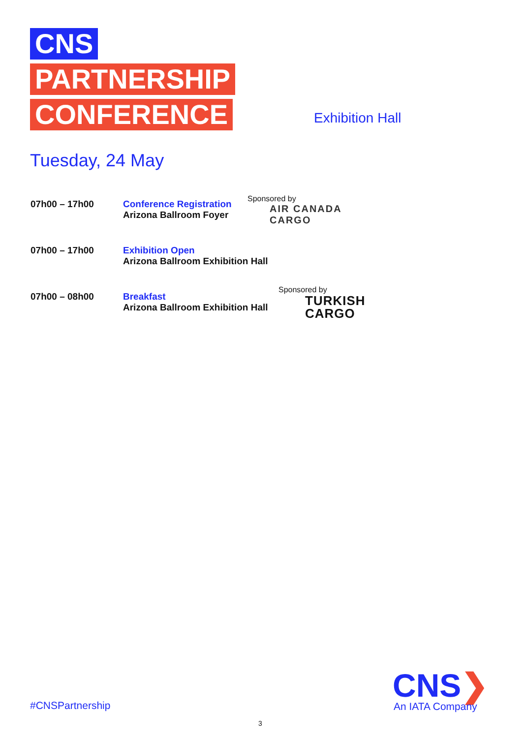CNS
PARTNERSHIP
CONFERENCE
Exhibition Hall
Tuesday, 24 May
07h00 – 17h00 Conference Registration
Arizona Ballroom Foyer
Sponsored by
AIR CANADA
CARGO
07h00 – 17h00 Exhibition Open
Arizona Ballroom Exhibition Hall
07h00 – 08h00 Breakfast
Arizona Ballroom Exhibition Hall
Sponsored by
TURKISH
CARGO
#CNSPartnership
CNS❯
An IATA Company
3